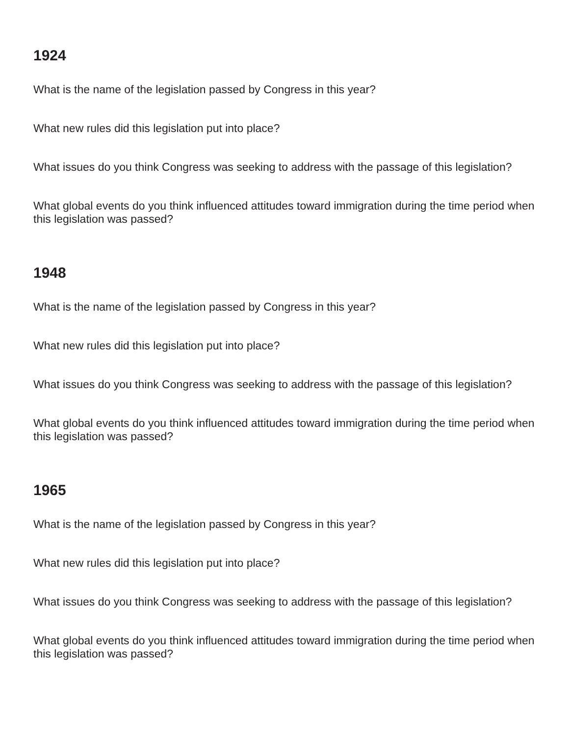1924
What is the name of the legislation passed by Congress in this year?
What new rules did this legislation put into place?
What issues do you think Congress was seeking to address with the passage of this legislation?
What global events do you think influenced attitudes toward immigration during the time period when this legislation was passed?
1948
What is the name of the legislation passed by Congress in this year?
What new rules did this legislation put into place?
What issues do you think Congress was seeking to address with the passage of this legislation?
What global events do you think influenced attitudes toward immigration during the time period when this legislation was passed?
1965
What is the name of the legislation passed by Congress in this year?
What new rules did this legislation put into place?
What issues do you think Congress was seeking to address with the passage of this legislation?
What global events do you think influenced attitudes toward immigration during the time period when this legislation was passed?